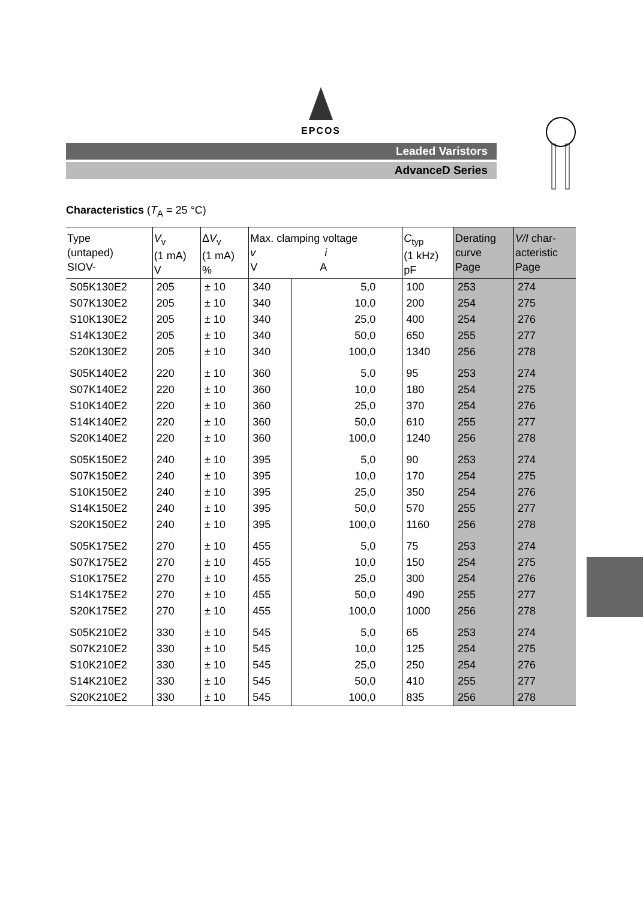EPCOS
Leaded Varistors
AdvanceD Series
Characteristics (T<sub>A</sub> = 25 °C)
| Type (untaped) SIOV- | V<sub>v</sub> (1 mA) V | Δ V<sub>v</sub> (1 mA) % | Max. clamping voltage v i V A | | C<sub>typ</sub> (1 kHz) pF | Derating curve Page | V/I char- acteristic Page |
| --- | --- | --- | --- | --- | --- | --- | --- |
| S05K130E2 | 205 | ± 10 | 340 | 5,0 | 100 | 253 | 274 |
| S07K130E2 | 205 | ± 10 | 340 | 10,0 | 200 | 254 | 275 |
| S10K130E2 | 205 | ± 10 | 340 | 25,0 | 400 | 254 | 276 |
| S14K130E2 | 205 | ± 10 | 340 | 50,0 | 650 | 255 | 277 |
| S20K130E2 | 205 | ± 10 | 340 | 100,0 | 1340 | 256 | 278 |
| S05K140E2 | 220 | ± 10 | 360 | 5,0 | 95 | 253 | 274 |
| S07K140E2 | 220 | ± 10 | 360 | 10,0 | 180 | 254 | 275 |
| S10K140E2 | 220 | ± 10 | 360 | 25,0 | 370 | 254 | 276 |
| S14K140E2 | 220 | ± 10 | 360 | 50,0 | 610 | 255 | 277 |
| S20K140E2 | 220 | ± 10 | 360 | 100,0 | 1240 | 256 | 278 |
| S05K150E2 | 240 | ± 10 | 395 | 5,0 | 90 | 253 | 274 |
| S07K150E2 | 240 | ± 10 | 395 | 10,0 | 170 | 254 | 275 |
| S10K150E2 | 240 | ± 10 | 395 | 25,0 | 350 | 254 | 276 |
| S14K150E2 | 240 | ± 10 | 395 | 50,0 | 570 | 255 | 277 |
| S20K150E2 | 240 | ± 10 | 395 | 100,0 | 1160 | 256 | 278 |
| S05K175E2 | 270 | ± 10 | 455 | 5,0 | 75 | 253 | 274 |
| S07K175E2 | 270 | ± 10 | 455 | 10,0 | 150 | 254 | 275 |
| S10K175E2 | 270 | ± 10 | 455 | 25,0 | 300 | 254 | 276 |
| S14K175E2 | 270 | ± 10 | 455 | 50,0 | 490 | 255 | 277 |
| S20K175E2 | 270 | ± 10 | 455 | 100,0 | 1000 | 256 | 278 |
| S05K210E2 | 330 | ± 10 | 545 | 5,0 | 65 | 253 | 274 |
| S07K210E2 | 330 | ± 10 | 545 | 10,0 | 125 | 254 | 275 |
| S10K210E2 | 330 | ± 10 | 545 | 25,0 | 250 | 254 | 276 |
| S14K210E2 | 330 | ± 10 | 545 | 50,0 | 410 | 255 | 277 |
| S20K210E2 | 330 | ± 10 | 545 | 100,0 | 835 | 256 | 278 |